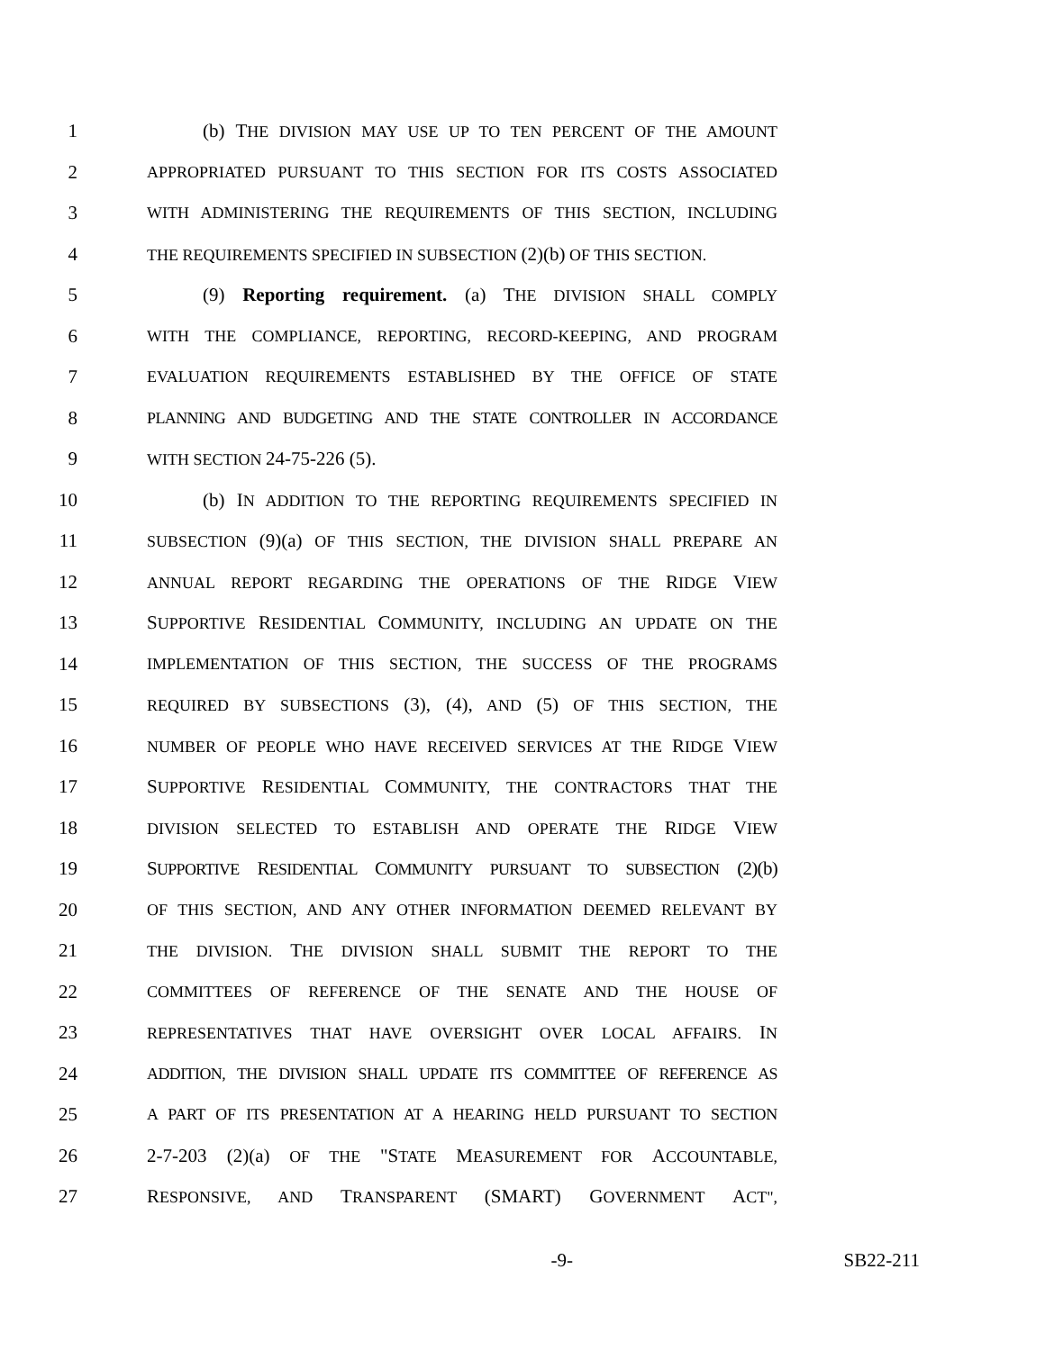1 (b) THE DIVISION MAY USE UP TO TEN PERCENT OF THE AMOUNT
2 APPROPRIATED PURSUANT TO THIS SECTION FOR ITS COSTS ASSOCIATED
3 WITH ADMINISTERING THE REQUIREMENTS OF THIS SECTION, INCLUDING
4 THE REQUIREMENTS SPECIFIED IN SUBSECTION (2)(b) OF THIS SECTION.
5 (9) Reporting requirement. (a) THE DIVISION SHALL COMPLY
6 WITH THE COMPLIANCE, REPORTING, RECORD-KEEPING, AND PROGRAM
7 EVALUATION REQUIREMENTS ESTABLISHED BY THE OFFICE OF STATE
8 PLANNING AND BUDGETING AND THE STATE CONTROLLER IN ACCORDANCE
9 WITH SECTION 24-75-226 (5).
10 (b) IN ADDITION TO THE REPORTING REQUIREMENTS SPECIFIED IN
11 SUBSECTION (9)(a) OF THIS SECTION, THE DIVISION SHALL PREPARE AN
12 ANNUAL REPORT REGARDING THE OPERATIONS OF THE RIDGE VIEW
13 SUPPORTIVE RESIDENTIAL COMMUNITY, INCLUDING AN UPDATE ON THE
14 IMPLEMENTATION OF THIS SECTION, THE SUCCESS OF THE PROGRAMS
15 REQUIRED BY SUBSECTIONS (3), (4), AND (5) OF THIS SECTION, THE
16 NUMBER OF PEOPLE WHO HAVE RECEIVED SERVICES AT THE RIDGE VIEW
17 SUPPORTIVE RESIDENTIAL COMMUNITY, THE CONTRACTORS THAT THE
18 DIVISION SELECTED TO ESTABLISH AND OPERATE THE RIDGE VIEW
19 SUPPORTIVE RESIDENTIAL COMMUNITY PURSUANT TO SUBSECTION (2)(b)
20 OF THIS SECTION, AND ANY OTHER INFORMATION DEEMED RELEVANT BY
21 THE DIVISION. THE DIVISION SHALL SUBMIT THE REPORT TO THE
22 COMMITTEES OF REFERENCE OF THE SENATE AND THE HOUSE OF
23 REPRESENTATIVES THAT HAVE OVERSIGHT OVER LOCAL AFFAIRS. IN
24 ADDITION, THE DIVISION SHALL UPDATE ITS COMMITTEE OF REFERENCE AS
25 A PART OF ITS PRESENTATION AT A HEARING HELD PURSUANT TO SECTION
26 2-7-203 (2)(a) OF THE "STATE MEASUREMENT FOR ACCOUNTABLE,
27 RESPONSIVE, AND TRANSPARENT (SMART) GOVERNMENT ACT",
-9- SB22-211